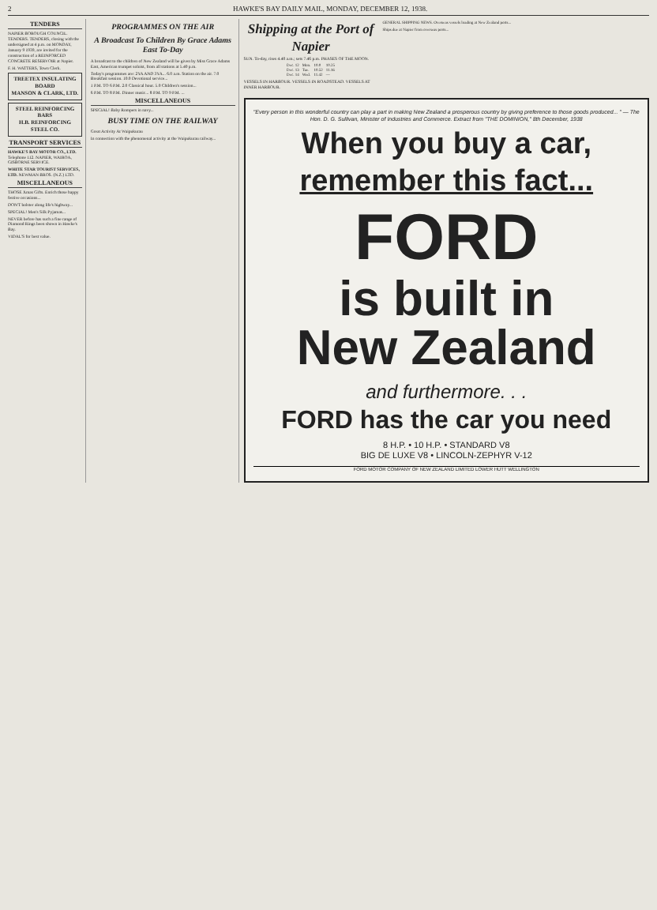2 HAWKE'S BAY DAILY MAIL, MONDAY, DECEMBER 12, 1938.
TENDERS
NAPIER BOROUGH COUNCIL. TENDERS. TENDERS, closing with the undersigned at 4 p.m. on MONDAY, January 9 1939, are invited for the construction of a REINFORCED CONCRETE RESERVOIR at Napier.
F. H. WATTERS, Town Clerk.
TREETEX INSULATING BOARD
MANSON & CLARK, LTD.
STEEL REINFORCING BARS
H.B. REINFORCING STEEL CO.
TRANSPORT SERVICES
HAWKE'S BAY MOTOR CO., LTD. Telephone 112. NAPIER, WAIROA, GISBORNE SERVICE.
WHITE STAR TOURIST SERVICES, LTD. NEWMAN BROS. (N.Z.) LTD.
MISCELLANEOUS
THOSE Xmas Gifts. Enrich those happy festive occasions...
DON'T bolster along life's highway...
SPECIAL! Men's Silk Pyjamas...
NEVER before has such a fine range of Diamond Rings been shown in Hawke's Bay.
VIDAL'S for best value.
PROGRAMMES ON THE AIR
A Broadcast To Children By Grace Adams East To-Day
A broadcast to the children of New Zealand will be given by Miss Grace Adams East, American trumpet soloist, from all stations at 5.40 p.m.
Today's programmes are: 2YA AND 3YA... 6.0 a.m. Station on the air. 7.0 Breakfast session. 10.0 Devotional service...
1 P.M. TO 6 P.M. 2.0 Classical hour. 5.0 Children's session...
6 P.M. TO 8 P.M. Dinner music... 8 P.M. TO 9 P.M. ...
MISCELLANEOUS
SPECIAL! Baby Rompers in navy...
BUSY TIME ON THE RAILWAY
Great Activity At Waipukurau
In connection with the phenomenal activity at the Waipukurau railway...
Shipping at the Port of Napier
SUN. To-day, rises 4.40 a.m.; sets 7.46 p.m. PHASES OF THE MOON.
| Dec. 12 | Mon. | 10.0 | 10.25 |
| Dec. 13 | Tue. | 10.52 | 11.16 |
| Dec. 14 | Wed. | 11.42 | — |
VESSELS IN HARBOUR. VESSELS IN ROADSTEAD. VESSELS AT INNER HARBOUR.
GENERAL SHIPPING NEWS. Overseas vessels loading at New Zealand ports...
Ships due at Napier from overseas ports...
"Every person in this wonderful country can play a part in making New Zealand a prosperous country by giving preference to those goods produced... " — The Hon. D. G. Sullivan, Minister of Industries and Commerce. Extract from "THE DOMINION," 8th December, 1938
When you buy a car,
remember this fact...
FORD
is built in
New Zealand
and furthermore. . .
FORD has the car you need
8 H.P. • 10 H.P. • STANDARD V8
BIG DE LUXE V8 • LINCOLN-ZEPHYR V-12
FORD MOTOR COMPANY OF NEW ZEALAND LIMITED LOWER HUTT WELLINGTON